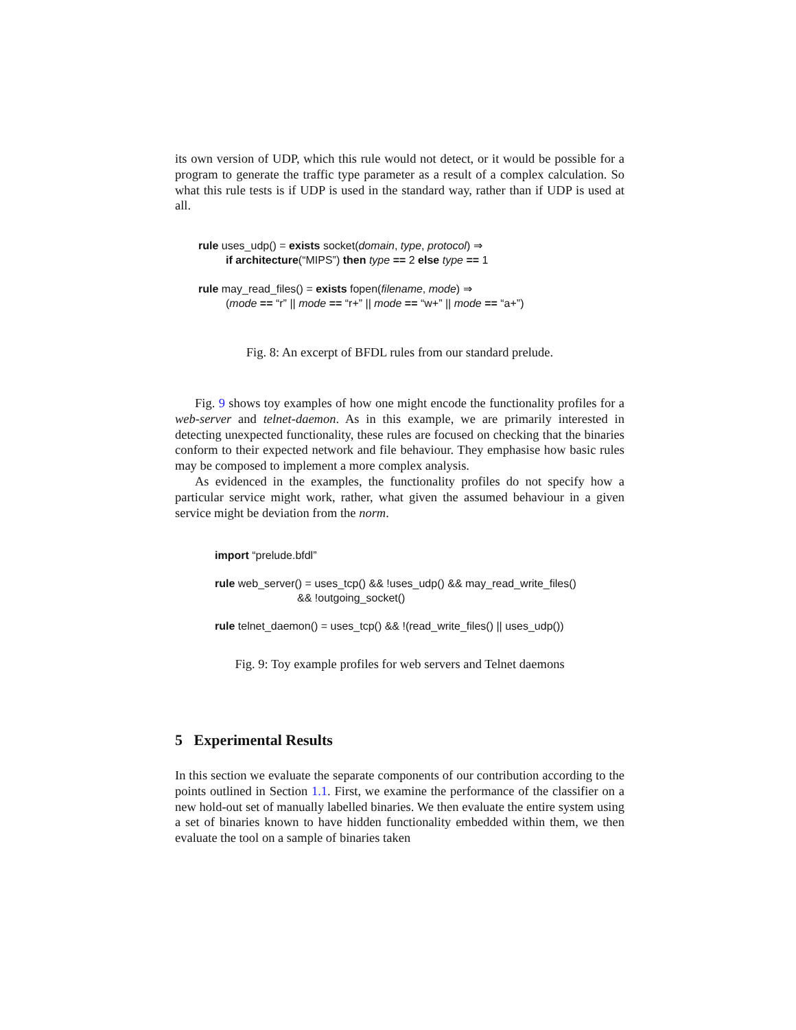its own version of UDP, which this rule would not detect, or it would be possible for a program to generate the traffic type parameter as a result of a complex calculation. So what this rule tests is if UDP is used in the standard way, rather than if UDP is used at all.
rule uses_udp() = exists socket(domain, type, protocol) ⇒
if architecture(“MIPS”) then type == 2 else type == 1
rule may_read_files() = exists fopen(filename, mode) ⇒
(mode == “r” || mode == “r+” || mode == “w+” || mode == “a+”)
Fig. 8: An excerpt of BFDL rules from our standard prelude.
Fig. 9 shows toy examples of how one might encode the functionality profiles for a web-server and telnet-daemon. As in this example, we are primarily interested in detecting unexpected functionality, these rules are focused on checking that the binaries conform to their expected network and file behaviour. They emphasise how basic rules may be composed to implement a more complex analysis.
As evidenced in the examples, the functionality profiles do not specify how a particular service might work, rather, what given the assumed behaviour in a given service might be deviation from the norm.
import “prelude.bfdl”
rule web_server() = uses_tcp() && !uses_udp() && may_read_write_files()
&& !outgoing_socket()
rule telnet_daemon() = uses_tcp() && !(read_write_files() || uses_udp())
Fig. 9: Toy example profiles for web servers and Telnet daemons
5 Experimental Results
In this section we evaluate the separate components of our contribution according to the points outlined in Section 1.1. First, we examine the performance of the classifier on a new hold-out set of manually labelled binaries. We then evaluate the entire system using a set of binaries known to have hidden functionality embedded within them, we then evaluate the tool on a sample of binaries taken